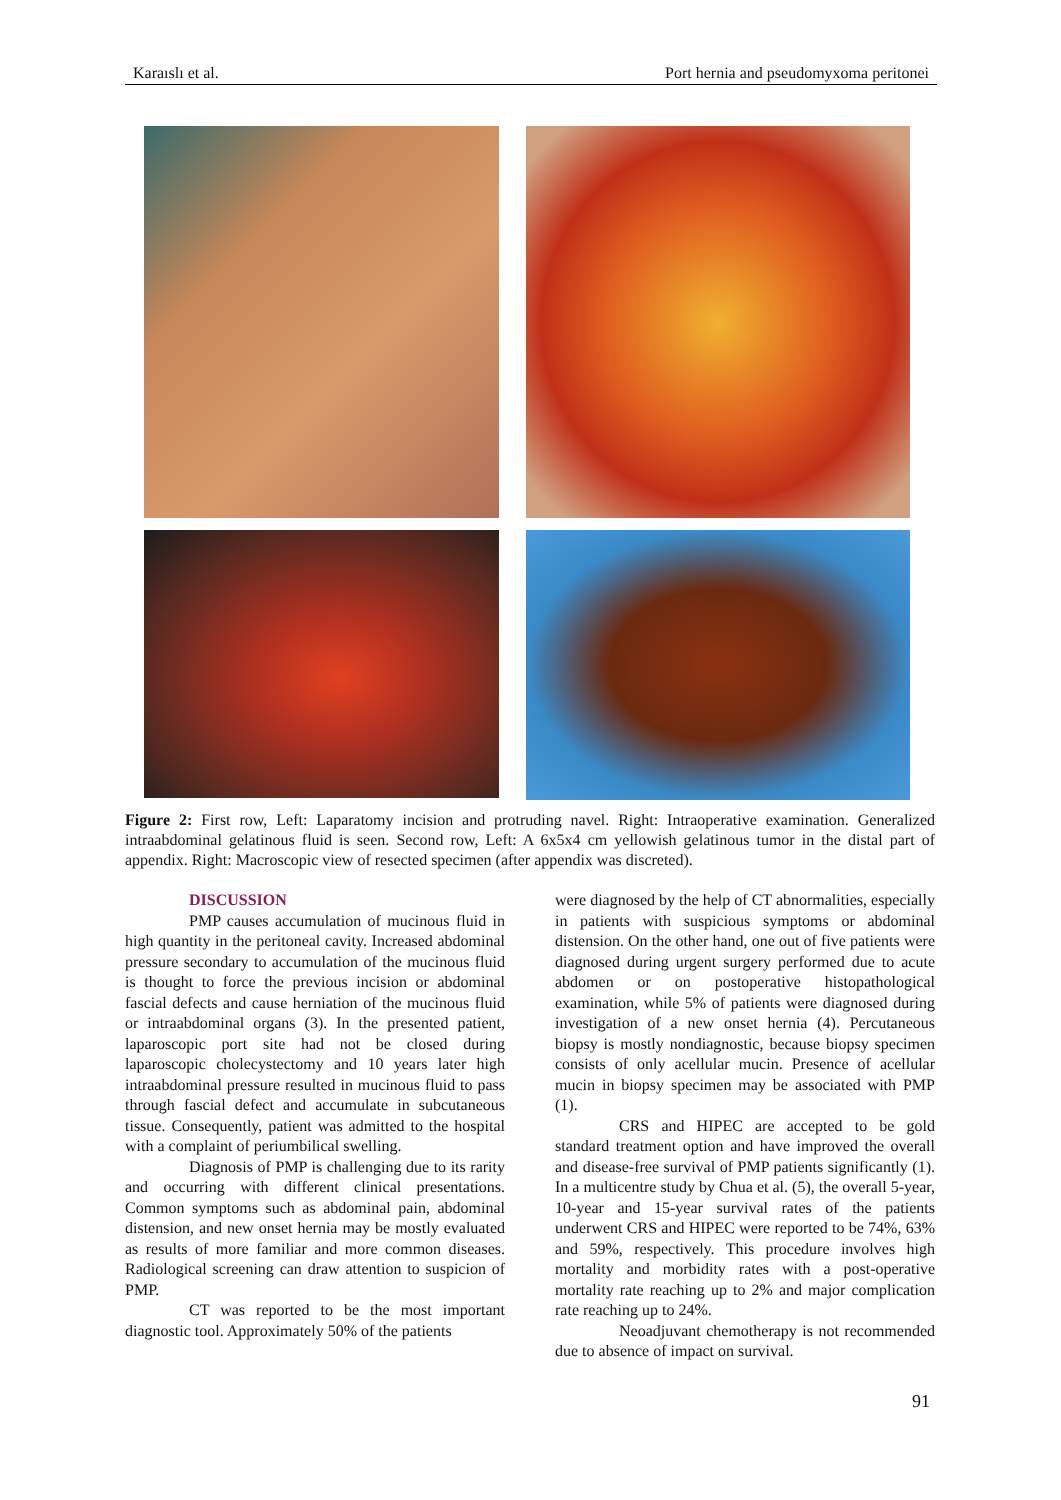Karaıslı et al. Port hernia and pseudomyxoma peritonei
Figure 2: First row, Left: Laparatomy incision and protruding navel. Right: Intraoperative examination. Generalized intraabdominal gelatinous fluid is seen. Second row, Left: A 6x5x4 cm yellowish gelatinous tumor in the distal part of appendix. Right: Macroscopic view of resected specimen (after appendix was discreted).
DISCUSSION
PMP causes accumulation of mucinous fluid in high quantity in the peritoneal cavity. Increased abdominal pressure secondary to accumulation of the mucinous fluid is thought to force the previous incision or abdominal fascial defects and cause herniation of the mucinous fluid or intraabdominal organs (3). In the presented patient, laparoscopic port site had not be closed during laparoscopic cholecystectomy and 10 years later high intraabdominal pressure resulted in mucinous fluid to pass through fascial defect and accumulate in subcutaneous tissue. Consequently, patient was admitted to the hospital with a complaint of periumbilical swelling.
Diagnosis of PMP is challenging due to its rarity and occurring with different clinical presentations. Common symptoms such as abdominal pain, abdominal distension, and new onset hernia may be mostly evaluated as results of more familiar and more common diseases. Radiological screening can draw attention to suspicion of PMP.
CT was reported to be the most important diagnostic tool. Approximately 50% of the patients
were diagnosed by the help of CT abnormalities, especially in patients with suspicious symptoms or abdominal distension. On the other hand, one out of five patients were diagnosed during urgent surgery performed due to acute abdomen or on postoperative histopathological examination, while 5% of patients were diagnosed during investigation of a new onset hernia (4). Percutaneous biopsy is mostly nondiagnostic, because biopsy specimen consists of only acellular mucin. Presence of acellular mucin in biopsy specimen may be associated with PMP (1).
CRS and HIPEC are accepted to be gold standard treatment option and have improved the overall and disease-free survival of PMP patients significantly (1). In a multicentre study by Chua et al. (5), the overall 5-year, 10-year and 15-year survival rates of the patients underwent CRS and HIPEC were reported to be 74%, 63% and 59%, respectively. This procedure involves high mortality and morbidity rates with a post-operative mortality rate reaching up to 2% and major complication rate reaching up to 24%.
Neoadjuvant chemotherapy is not recommended due to absence of impact on survival.
91